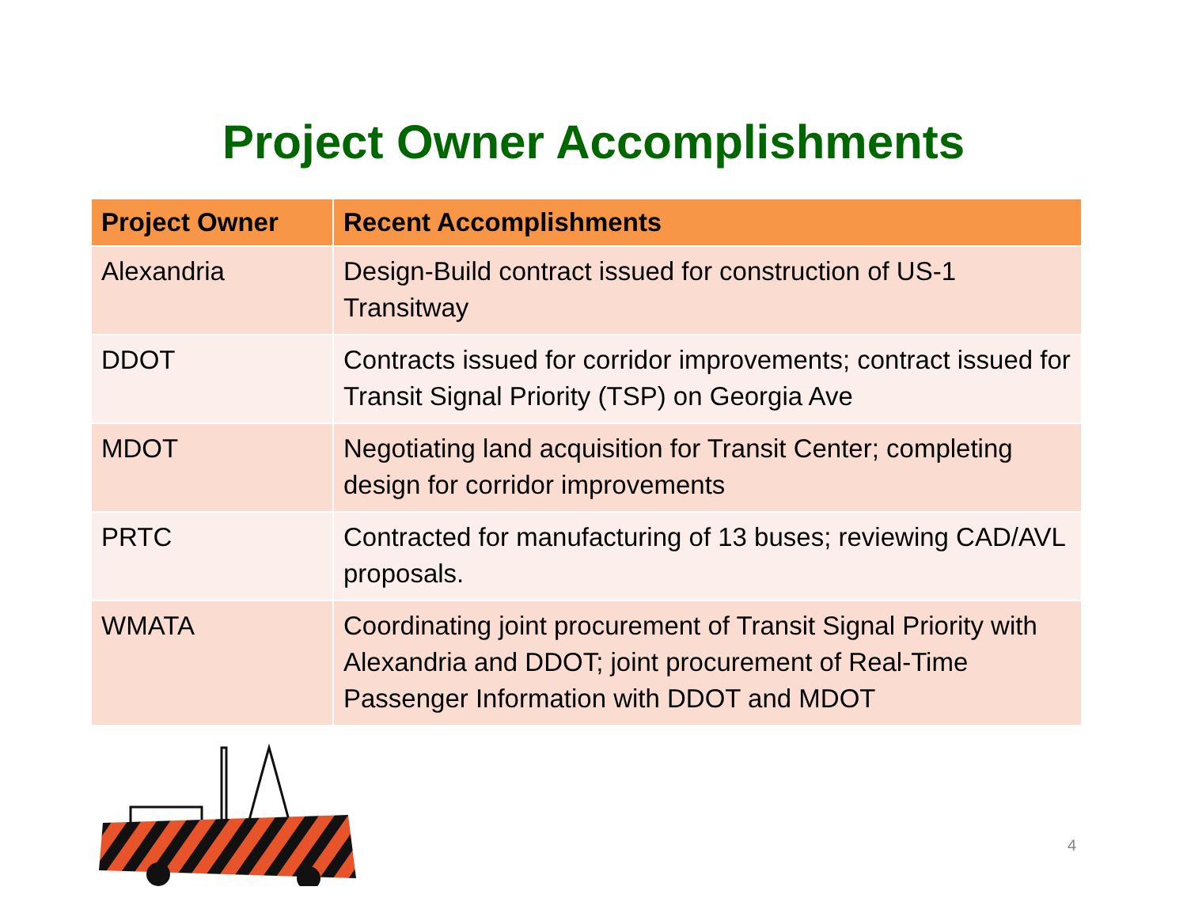Project Owner Accomplishments
| Project Owner | Recent Accomplishments |
| --- | --- |
| Alexandria | Design-Build contract issued for construction of US-1 Transitway |
| DDOT | Contracts issued for corridor improvements; contract issued for Transit Signal Priority (TSP) on Georgia Ave |
| MDOT | Negotiating land acquisition for Transit Center; completing design for corridor improvements |
| PRTC | Contracted for manufacturing of 13 buses; reviewing CAD/AVL proposals. |
| WMATA | Coordinating joint procurement of Transit Signal Priority with Alexandria and DDOT; joint procurement of Real-Time Passenger Information with DDOT and MDOT |
4